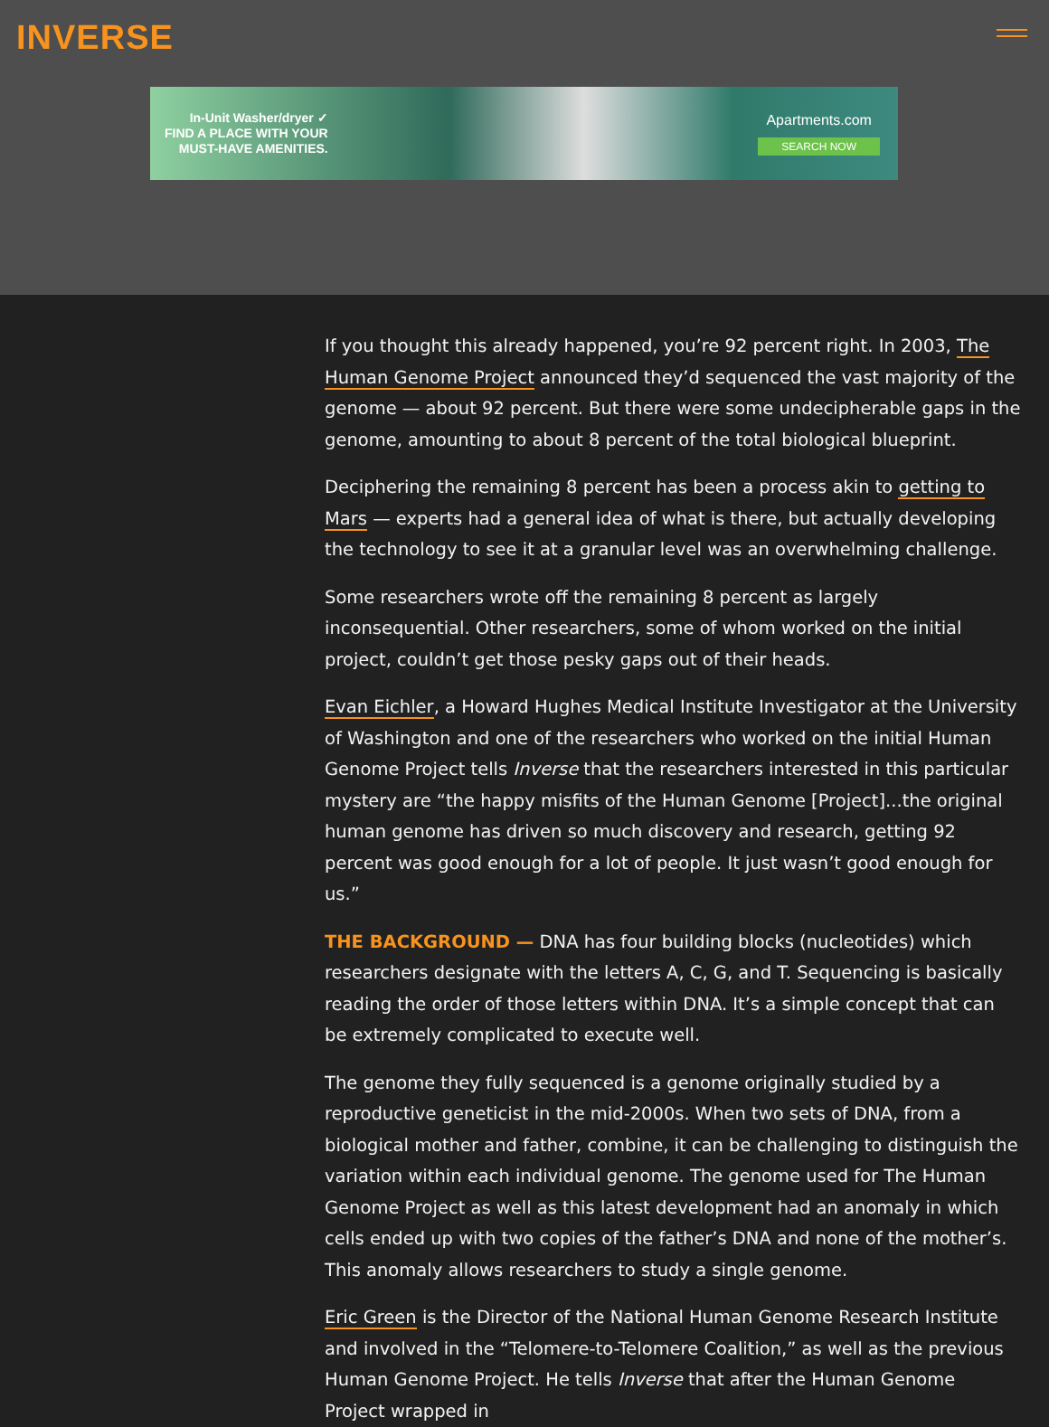INVERSE
In-Unit Washer/dryer ✓
FIND A PLACE WITH YOUR
MUST-HAVE AMENITIES.
Apartments.com
SEARCH NOW
If you thought this already happened, you’re 92 percent right. In 2003, The Human Genome Project announced they’d sequenced the vast majority of the genome — about 92 percent. But there were some undecipherable gaps in the genome, amounting to about 8 percent of the total biological blueprint.
Deciphering the remaining 8 percent has been a process akin to getting to Mars — experts had a general idea of what is there, but actually developing the technology to see it at a granular level was an overwhelming challenge.
Some researchers wrote off the remaining 8 percent as largely inconsequential. Other researchers, some of whom worked on the initial project, couldn’t get those pesky gaps out of their heads.
Evan Eichler, a Howard Hughes Medical Institute Investigator at the University of Washington and one of the researchers who worked on the initial Human Genome Project tells Inverse that the researchers interested in this particular mystery are “the happy misfits of the Human Genome [Project]...the original human genome has driven so much discovery and research, getting 92 percent was good enough for a lot of people. It just wasn’t good enough for us.”
THE BACKGROUND — DNA has four building blocks (nucleotides) which researchers designate with the letters A, C, G, and T. Sequencing is basically reading the order of those letters within DNA. It’s a simple concept that can be extremely complicated to execute well.
The genome they fully sequenced is a genome originally studied by a reproductive geneticist in the mid-2000s. When two sets of DNA, from a biological mother and father, combine, it can be challenging to distinguish the variation within each individual genome. The genome used for The Human Genome Project as well as this latest development had an anomaly in which cells ended up with two copies of the father’s DNA and none of the mother’s. This anomaly allows researchers to study a single genome.
Eric Green is the Director of the National Human Genome Research Institute and involved in the “Telomere-to-Telomere Coalition,” as well as the previous Human Genome Project. He tells Inverse that after the Human Genome Project wrapped in